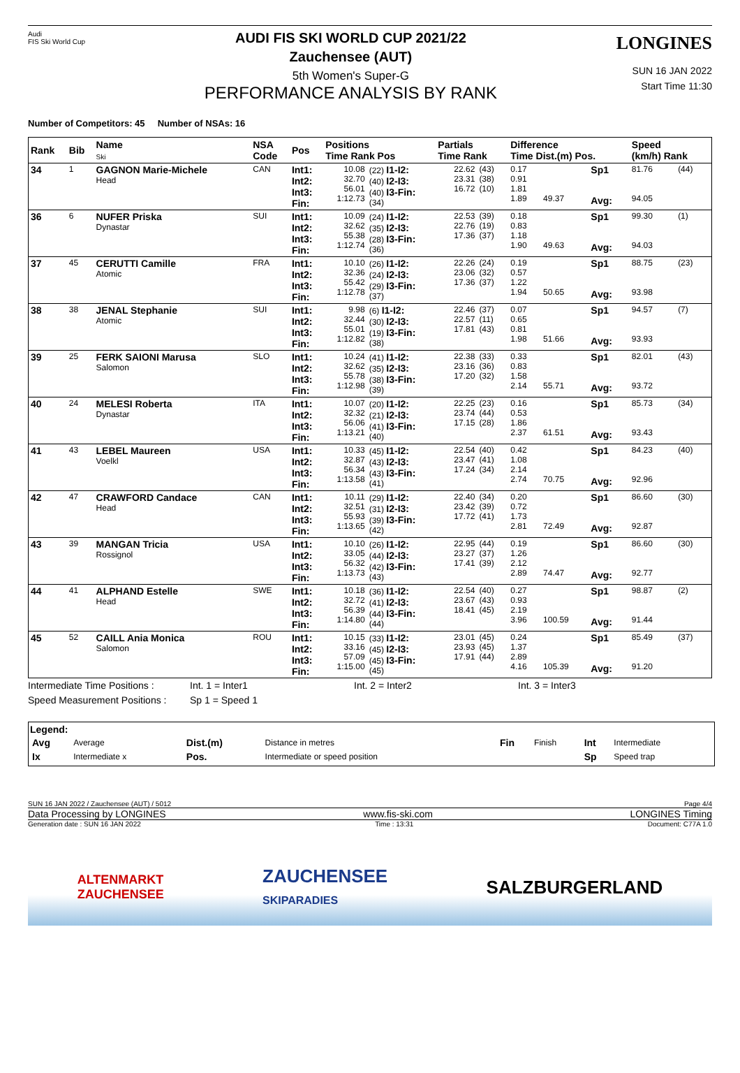Audi
FIS Ski World Cup
AUDI FIS SKI WORLD CUP 2021/22
Zauchensee (AUT)
5th Women's Super-G
PERFORMANCE ANALYSIS BY RANK
LONGINES
SUN 16 JAN 2022
Start Time 11:30
Number of Competitors: 45 Number of NSAs: 16
| Rank | Bib | Name Ski | NSA Code | Pos | Positions Time Rank Pos | | Partials Time Rank | | Difference Time Dist.(m) Pos. | | | Speed (km/h) Rank | |
| --- | --- | --- | --- | --- | --- | --- | --- | --- | --- | --- | --- | --- | --- |
| 34 | 1 | GAGNON Marie-Michele Head | CAN | Int1: Int2: Int3: Fin: | 10.08 32.70 56.01 1:12.73 | (22) I1-I2: (40) I2-I3: (40) I3-Fin: (34) | 22.62 23.31 16.72 | (43) (38) (10) | 0.17 0.91 1.81 1.89 | 49.37 | Sp1 Avg: | 81.76 94.05 | (44) |
| 36 | 6 | NUFER Priska Dynastar | SUI | Int1: Int2: Int3: Fin: | 10.09 32.62 55.38 1:12.74 | (24) I1-I2: (35) I2-I3: (28) I3-Fin: (36) | 22.53 22.76 17.36 | (39) (19) (37) | 0.18 0.83 1.18 1.90 | 49.63 | Sp1 Avg: | 99.30 94.03 | (1) |
| 37 | 45 | CERUTTI Camille Atomic | FRA | Int1: Int2: Int3: Fin: | 10.10 32.36 55.42 1:12.78 | (26) I1-I2: (24) I2-I3: (29) I3-Fin: (37) | 22.26 23.06 17.36 | (24) (32) (37) | 0.19 0.57 1.22 1.94 | 50.65 | Sp1 Avg: | 88.75 93.98 | (23) |
| 38 | 38 | JENAL Stephanie Atomic | SUI | Int1: Int2: Int3: Fin: | 9.98 32.44 55.01 1:12.82 | (6) I1-I2: (30) I2-I3: (19) I3-Fin: (38) | 22.46 22.57 17.81 | (37) (11) (43) | 0.07 0.65 0.81 1.98 | 51.66 | Sp1 Avg: | 94.57 93.93 | (7) |
| 39 | 25 | FERK SAIONI Marusa Salomon | SLO | Int1: Int2: Int3: Fin: | 10.24 32.62 55.78 1:12.98 | (41) I1-I2: (35) I2-I3: (38) I3-Fin: (39) | 22.38 23.16 17.20 | (33) (36) (32) | 0.33 0.83 1.58 2.14 | 55.71 | Sp1 Avg: | 82.01 93.72 | (43) |
| 40 | 24 | MELESI Roberta Dynastar | ITA | Int1: Int2: Int3: Fin: | 10.07 32.32 56.06 1:13.21 | (20) I1-I2: (21) I2-I3: (41) I3-Fin: (40) | 22.25 23.74 17.15 | (23) (44) (28) | 0.16 0.53 1.86 2.37 | 61.51 | Sp1 Avg: | 85.73 93.43 | (34) |
| 41 | 43 | LEBEL Maureen Voelkl | USA | Int1: Int2: Int3: Fin: | 10.33 32.87 56.34 1:13.58 | (45) I1-I2: (43) I2-I3: (43) I3-Fin: (41) | 22.54 23.47 17.24 | (40) (41) (34) | 0.42 1.08 2.14 2.74 | 70.75 | Sp1 Avg: | 84.23 92.96 | (40) |
| 42 | 47 | CRAWFORD Candace Head | CAN | Int1: Int2: Int3: Fin: | 10.11 32.51 55.93 1:13.65 | (29) I1-I2: (31) I2-I3: (39) I3-Fin: (42) | 22.40 23.42 17.72 | (34) (39) (41) | 0.20 0.72 1.73 2.81 | 72.49 | Sp1 Avg: | 86.60 92.87 | (30) |
| 43 | 39 | MANGAN Tricia Rossignol | USA | Int1: Int2: Int3: Fin: | 10.10 33.05 56.32 1:13.73 | (26) I1-I2: (44) I2-I3: (42) I3-Fin: (43) | 22.95 23.27 17.41 | (44) (37) (39) | 0.19 1.26 2.12 2.89 | 74.47 | Sp1 Avg: | 86.60 92.77 | (30) |
| 44 | 41 | ALPHAND Estelle Head | SWE | Int1: Int2: Int3: Fin: | 10.18 32.72 56.39 1:14.80 | (36) I1-I2: (41) I2-I3: (44) I3-Fin: (44) | 22.54 23.67 18.41 | (40) (43) (45) | 0.27 0.93 2.19 3.96 | 100.59 | Sp1 Avg: | 98.87 91.44 | (2) |
| 45 | 52 | CAILL Ania Monica Salomon | ROU | Int1: Int2: Int3: Fin: | 10.15 33.16 57.09 1:15.00 | (33) I1-I2: (45) I2-I3: (45) I3-Fin: (45) | 23.01 23.93 17.91 | (45) (45) (44) | 0.24 1.37 2.89 4.16 | 105.39 | Sp1 Avg: | 85.49 91.20 | (37) |
Intermediate Time Positions : Int. 1 = Inter1 Int. 2 = Inter2 Int. 3 = Inter3
Speed Measurement Positions : Sp 1 = Speed 1
Legend:
| Avg | Average | Dist.(m) | Distance in metres | Fin | Finish | Int | Intermediate |
| Ix | Intermediate x | Pos. | Intermediate or speed position | | | Sp | Speed trap |
SUN 16 JAN 2022 / Zauchensee (AUT) / 5012 Page 4/4
Data Processing by LONGINES www.fis-ski.com LONGINES Timing
Generation date : SUN 16 JAN 2022 Time : 13:31 Document: C77A 1.0
ALTENMARKT
ZAUCHENSEE ZAUCHENSEE
SKIPARADIES SALZBURGERLAND